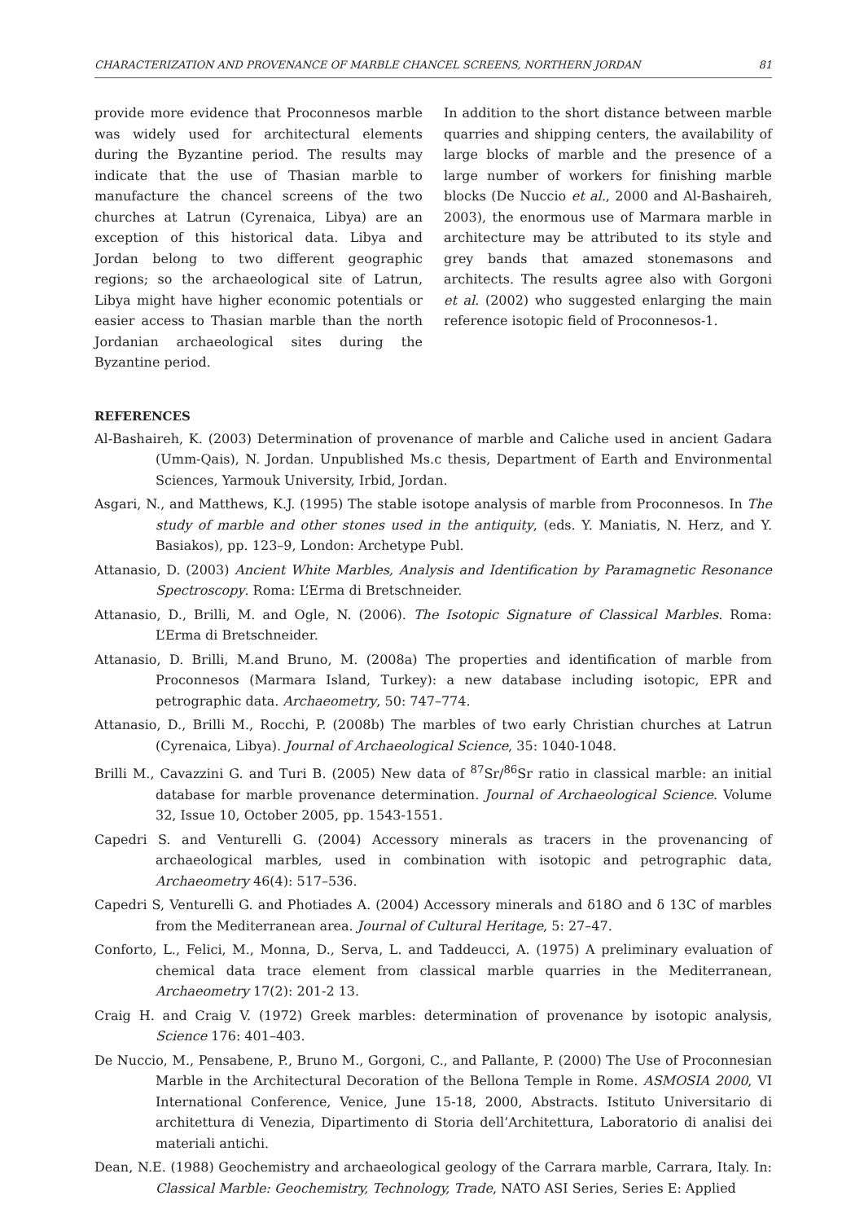CHARACTERIZATION AND PROVENANCE OF MARBLE CHANCEL SCREENS, NORTHERN JORDAN 81
provide more evidence that Proconnesos marble was widely used for architectural elements during the Byzantine period. The results may indicate that the use of Thasian marble to manufacture the chancel screens of the two churches at Latrun (Cyrenaica, Libya) are an exception of this historical data. Libya and Jordan belong to two different geographic regions; so the archaeological site of Latrun, Libya might have higher economic potentials or easier access to Thasian marble than the north Jordanian archaeological sites during the Byzantine period.
In addition to the short distance between marble quarries and shipping centers, the availability of large blocks of marble and the presence of a large number of workers for finishing marble blocks (De Nuccio et al., 2000 and Al-Bashaireh, 2003), the enormous use of Marmara marble in architecture may be attributed to its style and grey bands that amazed stonemasons and architects. The results agree also with Gorgoni et al. (2002) who suggested enlarging the main reference isotopic field of Proconnesos-1.
REFERENCES
Al-Bashaireh, K. (2003) Determination of provenance of marble and Caliche used in ancient Gadara (Umm-Qais), N. Jordan. Unpublished Ms.c thesis, Department of Earth and Environmental Sciences, Yarmouk University, Irbid, Jordan.
Asgari, N., and Matthews, K.J. (1995) The stable isotope analysis of marble from Proconnesos. In The study of marble and other stones used in the antiquity, (eds. Y. Maniatis, N. Herz, and Y. Basiakos), pp. 123–9, London: Archetype Publ.
Attanasio, D. (2003) Ancient White Marbles, Analysis and Identification by Paramagnetic Resonance Spectroscopy. Roma: L’Erma di Bretschneider.
Attanasio, D., Brilli, M. and Ogle, N. (2006). The Isotopic Signature of Classical Marbles. Roma: L’Erma di Bretschneider.
Attanasio, D. Brilli, M.and Bruno, M. (2008a) The properties and identification of marble from Proconnesos (Marmara Island, Turkey): a new database including isotopic, EPR and petrographic data. Archaeometry, 50: 747–774.
Attanasio, D., Brilli M., Rocchi, P. (2008b) The marbles of two early Christian churches at Latrun (Cyrenaica, Libya). Journal of Archaeological Science, 35: 1040-1048.
Brilli M., Cavazzini G. and Turi B. (2005) New data of <sup>87</sup>Sr/<sup>86</sup>Sr ratio in classical marble: an initial database for marble provenance determination. Journal of Archaeological Science. Volume 32, Issue 10, October 2005, pp. 1543-1551.
Capedri S. and Venturelli G. (2004) Accessory minerals as tracers in the provenancing of archaeological marbles, used in combination with isotopic and petrographic data, Archaeometry 46(4): 517–536.
Capedri S, Venturelli G. and Photiades A. (2004) Accessory minerals and δ18O and δ 13C of marbles from the Mediterranean area. Journal of Cultural Heritage, 5: 27–47.
Conforto, L., Felici, M., Monna, D., Serva, L. and Taddeucci, A. (1975) A preliminary evaluation of chemical data trace element from classical marble quarries in the Mediterranean, Archaeometry 17(2): 201-2 13.
Craig H. and Craig V. (1972) Greek marbles: determination of provenance by isotopic analysis, Science 176: 401–403.
De Nuccio, M., Pensabene, P., Bruno M., Gorgoni, C., and Pallante, P. (2000) The Use of Proconnesian Marble in the Architectural Decoration of the Bellona Temple in Rome. ASMOSIA 2000, VI International Conference, Venice, June 15-18, 2000, Abstracts. Istituto Universitario di architettura di Venezia, Dipartimento di Storia dell’Architettura, Laboratorio di analisi dei materiali antichi.
Dean, N.E. (1988) Geochemistry and archaeological geology of the Carrara marble, Carrara, Italy. In: Classical Marble: Geochemistry, Technology, Trade, NATO ASI Series, Series E: Applied